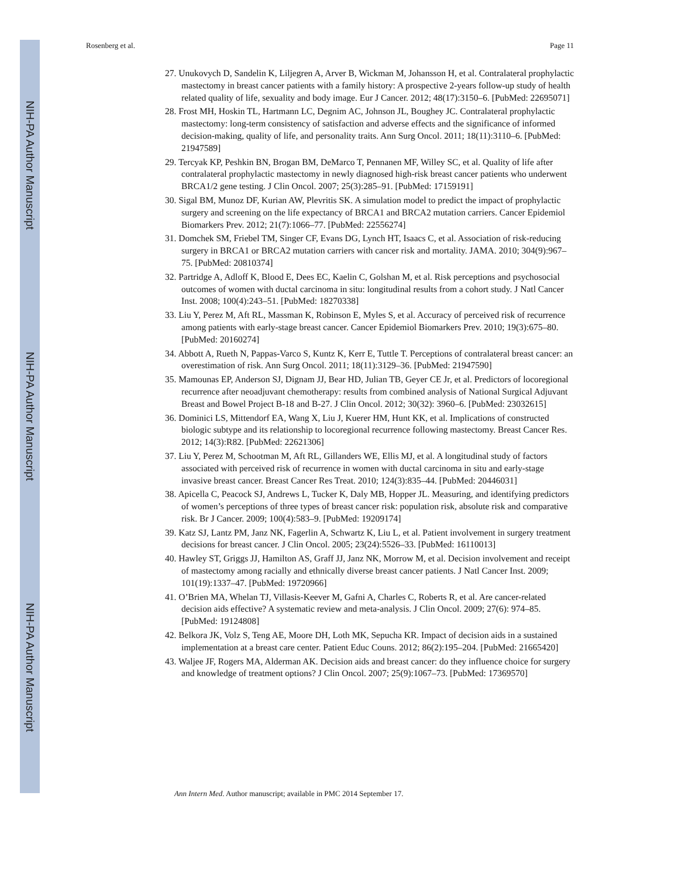NIH-PA Author Manuscript
NIH-PA Author Manuscript
NIH-PA Author Manuscript
Rosenberg et al. Page 11
27. Unukovych D, Sandelin K, Liljegren A, Arver B, Wickman M, Johansson H, et al. Contralateral prophylactic mastectomy in breast cancer patients with a family history: A prospective 2-years follow-up study of health related quality of life, sexuality and body image. Eur J Cancer. 2012; 48(17):3150–6. [PubMed: 22695071]
28. Frost MH, Hoskin TL, Hartmann LC, Degnim AC, Johnson JL, Boughey JC. Contralateral prophylactic mastectomy: long-term consistency of satisfaction and adverse effects and the significance of informed decision-making, quality of life, and personality traits. Ann Surg Oncol. 2011; 18(11):3110–6. [PubMed: 21947589]
29. Tercyak KP, Peshkin BN, Brogan BM, DeMarco T, Pennanen MF, Willey SC, et al. Quality of life after contralateral prophylactic mastectomy in newly diagnosed high-risk breast cancer patients who underwent BRCA1/2 gene testing. J Clin Oncol. 2007; 25(3):285–91. [PubMed: 17159191]
30. Sigal BM, Munoz DF, Kurian AW, Plevritis SK. A simulation model to predict the impact of prophylactic surgery and screening on the life expectancy of BRCA1 and BRCA2 mutation carriers. Cancer Epidemiol Biomarkers Prev. 2012; 21(7):1066–77. [PubMed: 22556274]
31. Domchek SM, Friebel TM, Singer CF, Evans DG, Lynch HT, Isaacs C, et al. Association of risk-reducing surgery in BRCA1 or BRCA2 mutation carriers with cancer risk and mortality. JAMA. 2010; 304(9):967–75. [PubMed: 20810374]
32. Partridge A, Adloff K, Blood E, Dees EC, Kaelin C, Golshan M, et al. Risk perceptions and psychosocial outcomes of women with ductal carcinoma in situ: longitudinal results from a cohort study. J Natl Cancer Inst. 2008; 100(4):243–51. [PubMed: 18270338]
33. Liu Y, Perez M, Aft RL, Massman K, Robinson E, Myles S, et al. Accuracy of perceived risk of recurrence among patients with early-stage breast cancer. Cancer Epidemiol Biomarkers Prev. 2010; 19(3):675–80. [PubMed: 20160274]
34. Abbott A, Rueth N, Pappas-Varco S, Kuntz K, Kerr E, Tuttle T. Perceptions of contralateral breast cancer: an overestimation of risk. Ann Surg Oncol. 2011; 18(11):3129–36. [PubMed: 21947590]
35. Mamounas EP, Anderson SJ, Dignam JJ, Bear HD, Julian TB, Geyer CE Jr, et al. Predictors of locoregional recurrence after neoadjuvant chemotherapy: results from combined analysis of National Surgical Adjuvant Breast and Bowel Project B-18 and B-27. J Clin Oncol. 2012; 30(32): 3960–6. [PubMed: 23032615]
36. Dominici LS, Mittendorf EA, Wang X, Liu J, Kuerer HM, Hunt KK, et al. Implications of constructed biologic subtype and its relationship to locoregional recurrence following mastectomy. Breast Cancer Res. 2012; 14(3):R82. [PubMed: 22621306]
37. Liu Y, Perez M, Schootman M, Aft RL, Gillanders WE, Ellis MJ, et al. A longitudinal study of factors associated with perceived risk of recurrence in women with ductal carcinoma in situ and early-stage invasive breast cancer. Breast Cancer Res Treat. 2010; 124(3):835–44. [PubMed: 20446031]
38. Apicella C, Peacock SJ, Andrews L, Tucker K, Daly MB, Hopper JL. Measuring, and identifying predictors of women’s perceptions of three types of breast cancer risk: population risk, absolute risk and comparative risk. Br J Cancer. 2009; 100(4):583–9. [PubMed: 19209174]
39. Katz SJ, Lantz PM, Janz NK, Fagerlin A, Schwartz K, Liu L, et al. Patient involvement in surgery treatment decisions for breast cancer. J Clin Oncol. 2005; 23(24):5526–33. [PubMed: 16110013]
40. Hawley ST, Griggs JJ, Hamilton AS, Graff JJ, Janz NK, Morrow M, et al. Decision involvement and receipt of mastectomy among racially and ethnically diverse breast cancer patients. J Natl Cancer Inst. 2009; 101(19):1337–47. [PubMed: 19720966]
41. O’Brien MA, Whelan TJ, Villasis-Keever M, Gafni A, Charles C, Roberts R, et al. Are cancer-related decision aids effective? A systematic review and meta-analysis. J Clin Oncol. 2009; 27(6): 974–85. [PubMed: 19124808]
42. Belkora JK, Volz S, Teng AE, Moore DH, Loth MK, Sepucha KR. Impact of decision aids in a sustained implementation at a breast care center. Patient Educ Couns. 2012; 86(2):195–204. [PubMed: 21665420]
43. Waljee JF, Rogers MA, Alderman AK. Decision aids and breast cancer: do they influence choice for surgery and knowledge of treatment options? J Clin Oncol. 2007; 25(9):1067–73. [PubMed: 17369570]
Ann Intern Med. Author manuscript; available in PMC 2014 September 17.